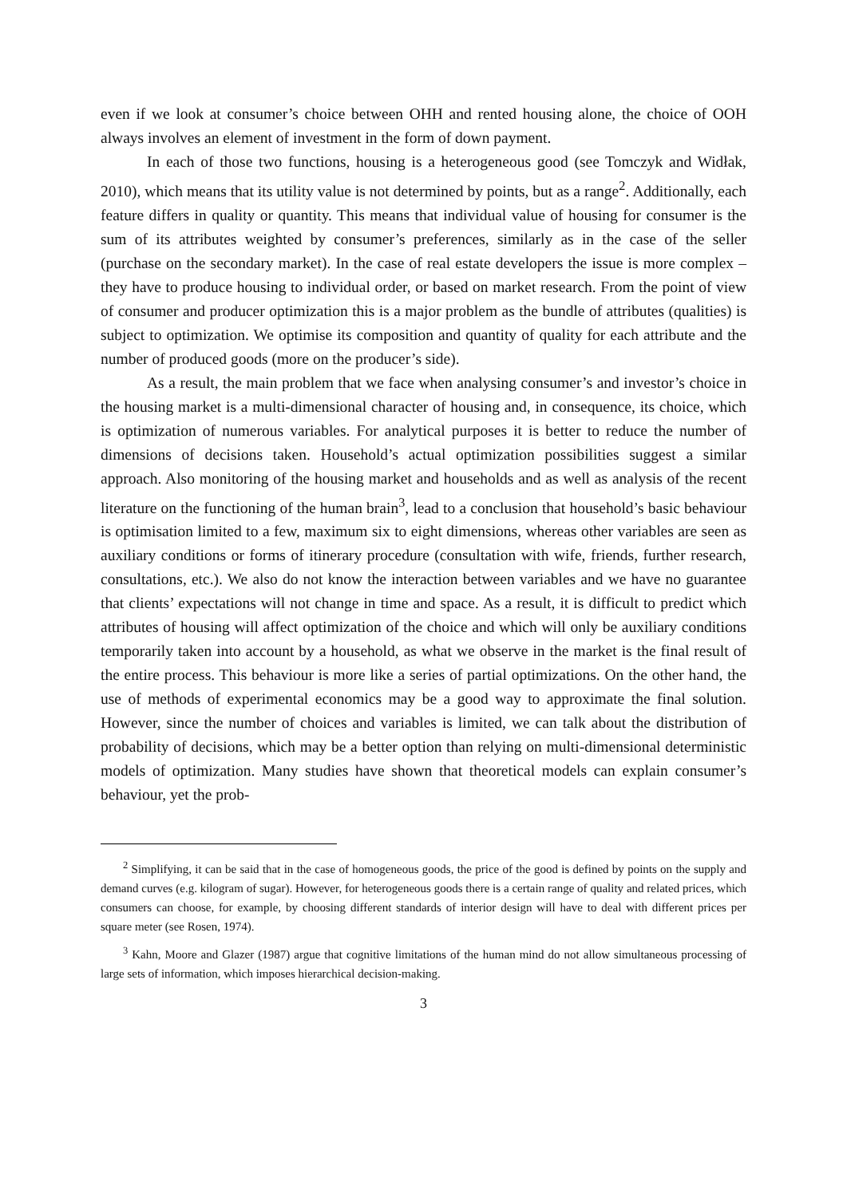even if we look at consumer’s choice between OHH and rented housing alone, the choice of OOH always involves an element of investment in the form of down payment.
In each of those two functions, housing is a heterogeneous good (see Tomczyk and Widłak, 2010), which means that its utility value is not determined by points, but as a range<sup>2</sup>. Additionally, each feature differs in quality or quantity. This means that individual value of housing for consumer is the sum of its attributes weighted by consumer’s preferences, similarly as in the case of the seller (purchase on the secondary market). In the case of real estate developers the issue is more complex – they have to produce housing to individual order, or based on market research. From the point of view of consumer and producer optimization this is a major problem as the bundle of attributes (qualities) is subject to optimization. We optimise its composition and quantity of quality for each attribute and the number of produced goods (more on the producer’s side).
As a result, the main problem that we face when analysing consumer’s and investor’s choice in the housing market is a multi-dimensional character of housing and, in consequence, its choice, which is optimization of numerous variables. For analytical purposes it is better to reduce the number of dimensions of decisions taken. Household’s actual optimization possibilities suggest a similar approach. Also monitoring of the housing market and households and as well as analysis of the recent literature on the functioning of the human brain<sup>3</sup>, lead to a conclusion that household’s basic behaviour is optimisation limited to a few, maximum six to eight dimensions, whereas other variables are seen as auxiliary conditions or forms of itinerary procedure (consultation with wife, friends, further research, consultations, etc.). We also do not know the interaction between variables and we have no guarantee that clients’ expectations will not change in time and space. As a result, it is difficult to predict which attributes of housing will affect optimization of the choice and which will only be auxiliary conditions temporarily taken into account by a household, as what we observe in the market is the final result of the entire process. This behaviour is more like a series of partial optimizations. On the other hand, the use of methods of experimental economics may be a good way to approximate the final solution. However, since the number of choices and variables is limited, we can talk about the distribution of probability of decisions, which may be a better option than relying on multi-dimensional deterministic models of optimization. Many studies have shown that theoretical models can explain consumer’s behaviour, yet the prob-
<sup>2</sup> Simplifying, it can be said that in the case of homogeneous goods, the price of the good is defined by points on the supply and demand curves (e.g. kilogram of sugar). However, for heterogeneous goods there is a certain range of quality and related prices, which consumers can choose, for example, by choosing different standards of interior design will have to deal with different prices per square meter (see Rosen, 1974).
<sup>3</sup> Kahn, Moore and Glazer (1987) argue that cognitive limitations of the human mind do not allow simultaneous processing of large sets of information, which imposes hierarchical decision-making.
3